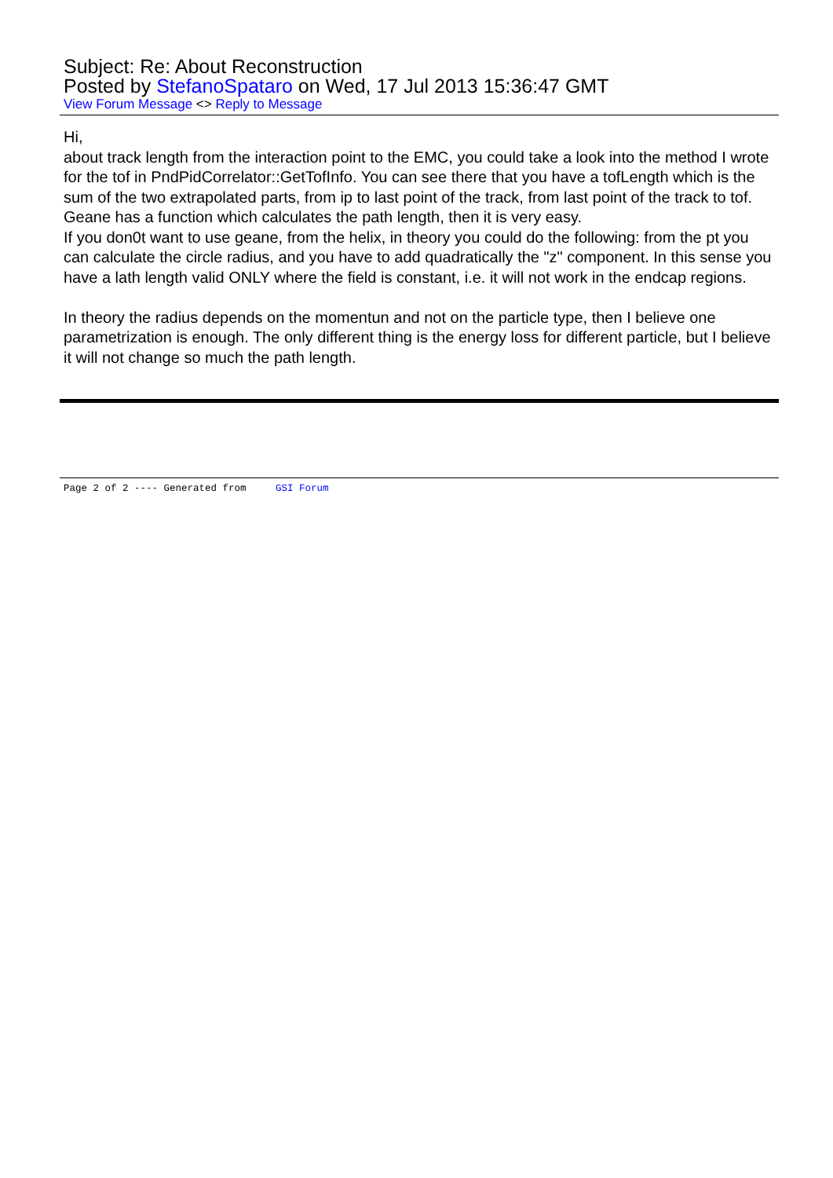Subject: Re: About Reconstruction
Posted by StefanoSpataro on Wed, 17 Jul 2013 15:36:47 GMT
View Forum Message <> Reply to Message
Hi,
about track length from the interaction point to the EMC, you could take a look into the method I wrote for the tof in PndPidCorrelator::GetTofInfo. You can see there that you have a tofLength which is the sum of the two extrapolated parts, from ip to last point of the track, from last point of the track to tof. Geane has a function which calculates the path length, then it is very easy.
If you don0t want to use geane, from the helix, in theory you could do the following: from the pt you can calculate the circle radius, and you have to add quadratically the "z" component. In this sense you have a lath length valid ONLY where the field is constant, i.e. it will not work in the endcap regions.
In theory the radius depends on the momentun and not on the particle type, then I believe one parametrization is enough. The only different thing is the energy loss for different particle, but I believe it will not change so much the path length.
Page 2 of 2 ---- Generated from GSI Forum